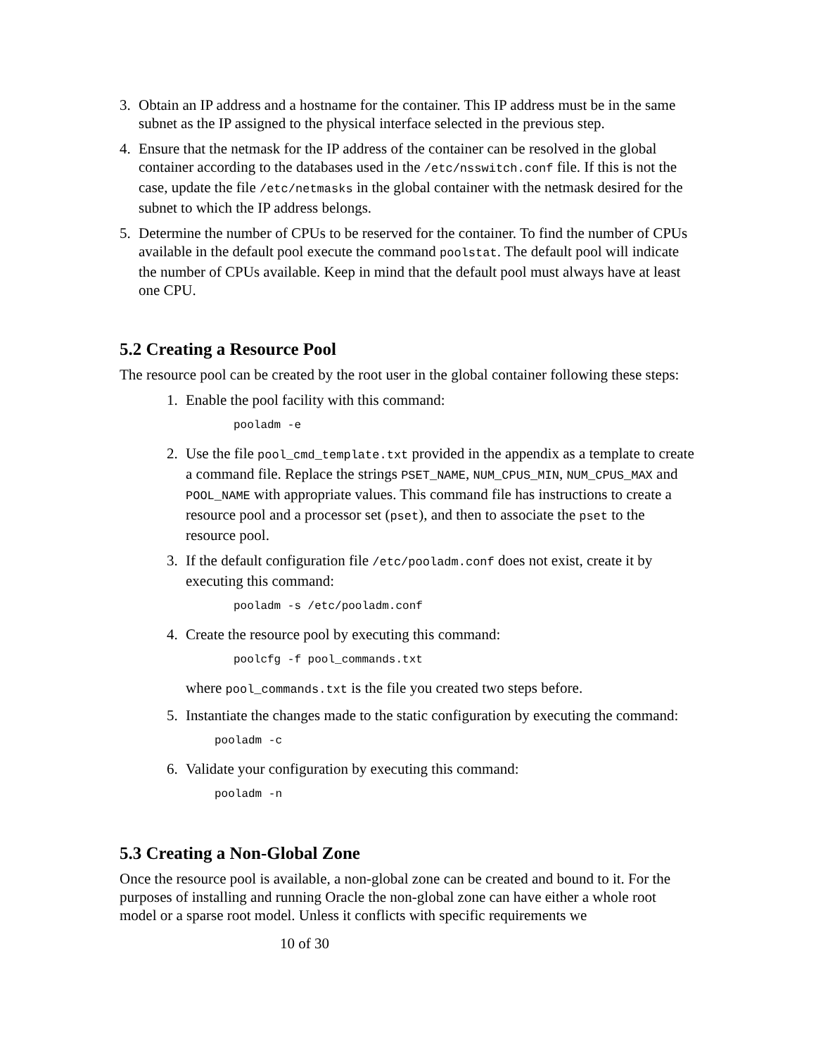3. Obtain an IP address and a hostname for the container. This IP address must be in the same subnet as the IP assigned to the physical interface selected in the previous step.
4. Ensure that the netmask for the IP address of the container can be resolved in the global container according to the databases used in the /etc/nsswitch.conf file. If this is not the case, update the file /etc/netmasks in the global container with the netmask desired for the subnet to which the IP address belongs.
5. Determine the number of CPUs to be reserved for the container. To find the number of CPUs available in the default pool execute the command poolstat. The default pool will indicate the number of CPUs available. Keep in mind that the default pool must always have at least one CPU.
5.2 Creating a Resource Pool
The resource pool can be created by the root user in the global container following these steps:
1. Enable the pool facility with this command:
pooladm -e
2. Use the file pool_cmd_template.txt provided in the appendix as a template to create a command file. Replace the strings PSET_NAME, NUM_CPUS_MIN, NUM_CPUS_MAX and POOL_NAME with appropriate values. This command file has instructions to create a resource pool and a processor set (pset), and then to associate the pset to the resource pool.
3. If the default configuration file /etc/pooladm.conf does not exist, create it by executing this command:
pooladm -s /etc/pooladm.conf
4. Create the resource pool by executing this command:
poolcfg -f pool_commands.txt
where pool_commands.txt is the file you created two steps before.
5. Instantiate the changes made to the static configuration by executing the command:
pooladm -c
6. Validate your configuration by executing this command:
pooladm -n
5.3 Creating a Non-Global Zone
Once the resource pool is available, a non-global zone can be created and bound to it. For the purposes of installing and running Oracle the non-global zone can have either a whole root model or a sparse root model. Unless it conflicts with specific requirements we
10 of 30